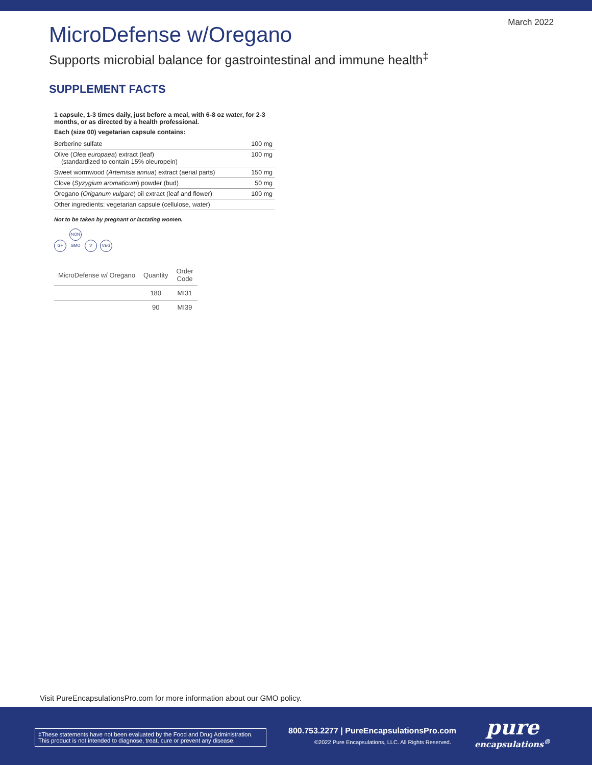March 2022
MicroDefense w/Oregano
Supports microbial balance for gastrointestinal and immune health<sup>‡</sup>
SUPPLEMENT FACTS
1 capsule, 1-3 times daily, just before a meal, with 6-8 oz water, for 2-3 months, or as directed by a health professional.
Each (size 00) vegetarian capsule contains:
| Berberine sulfate | 100 mg |
| Olive ( Olea europaea ) extract (leaf) (standardized to contain 15% oleuropein) | 100 mg |
| Sweet wormwood ( Artemisia annua ) extract (aerial parts) | 150 mg |
| Clove ( Syzygium aromaticum ) powder (bud) | 50 mg |
| Oregano ( Origanum vulgare ) oil extract (leaf and flower) | 100 mg |
| Other ingredients: vegetarian capsule (cellulose, water) | |
Not to be taken by pregnant or lactating women.
GF NON GMO V VEG
| MicroDefense w/ Oregano | Quantity | Order Code |
| --- | --- | --- |
| | 180 | MI31 |
| | 90 | MI39 |
Visit PureEncapsulationsPro.com for more information about our GMO policy.
‡These statements have not been evaluated by the Food and Drug Administration. This product is not intended to diagnose, treat, cure or prevent any disease.
800.753.2277 | PureEncapsulationsPro.com
©2022 Pure Encapsulations, LLC. All Rights Reserved.
pure
encapsulations<sup>®</sup>